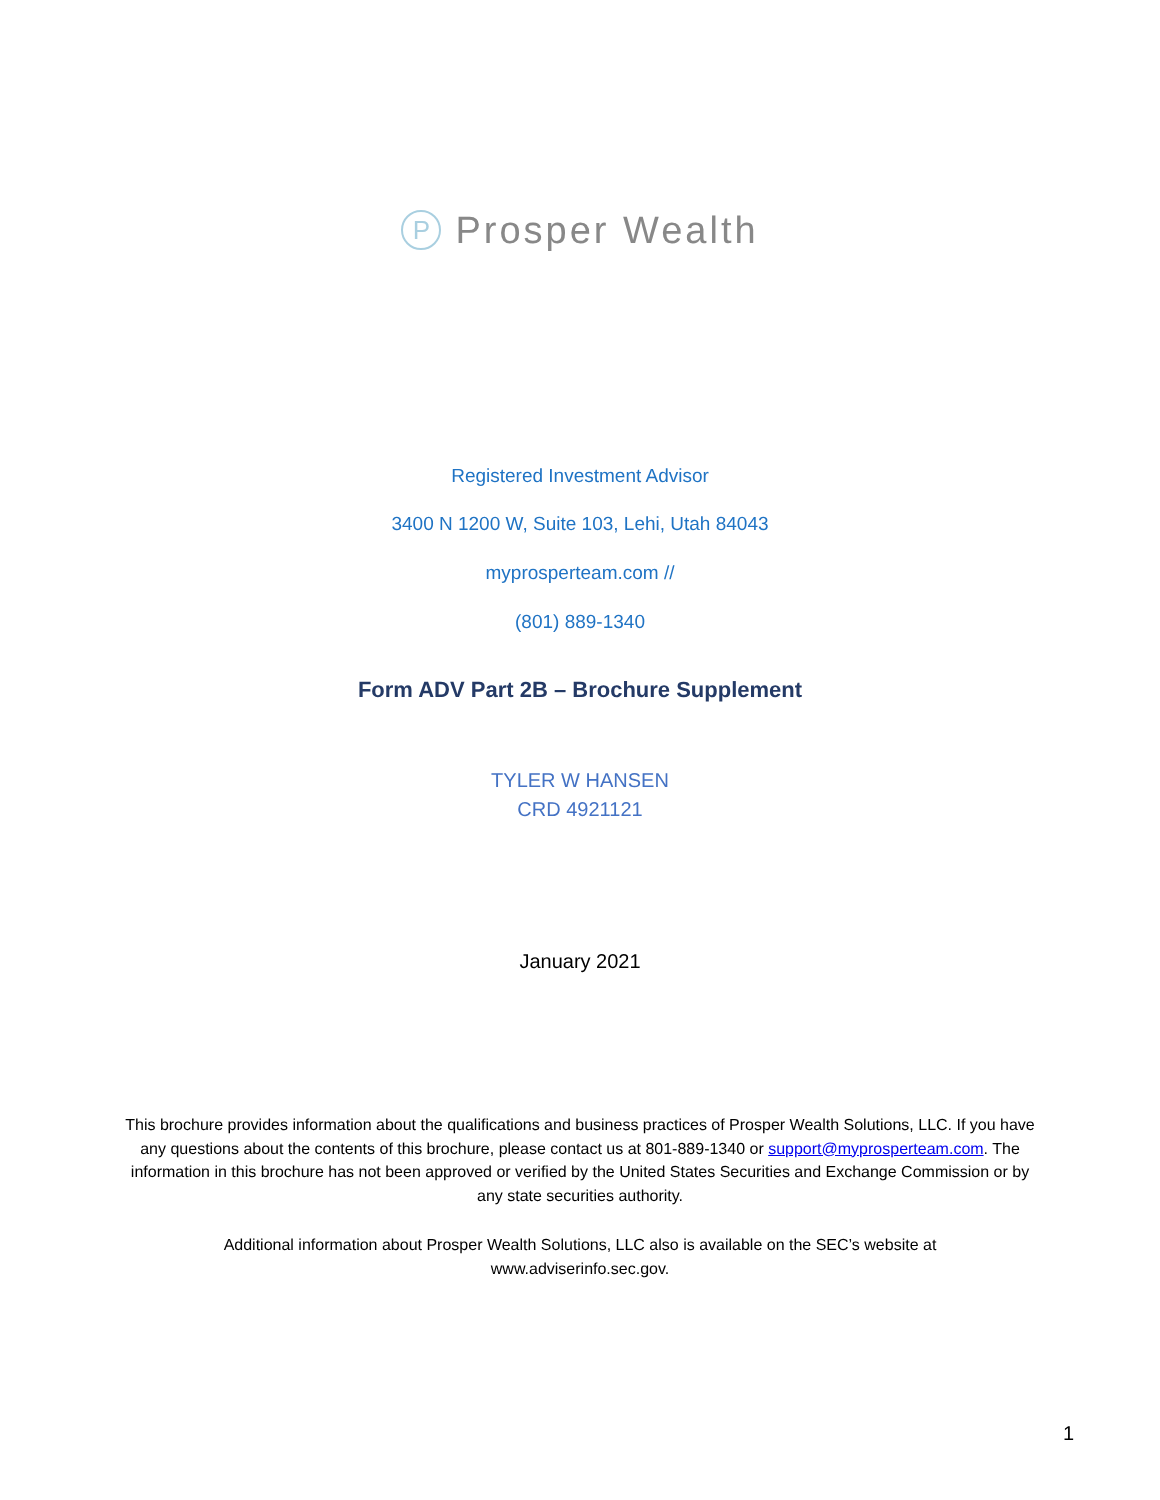P
Prosper Wealth
Registered Investment Advisor
3400 N 1200 W, Suite 103, Lehi, Utah 84043
myprosperteam.com //
(801) 889-1340
Form ADV Part 2B – Brochure Supplement
TYLER W HANSEN
CRD 4921121
January 2021
This brochure provides information about the qualifications and business practices of Prosper Wealth Solutions, LLC. If you have any questions about the contents of this brochure, please contact us at 801-889-1340 or support@myprosperteam.com. The information in this brochure has not been approved or verified by the United States Securities and Exchange Commission or by any state securities authority.
Additional information about Prosper Wealth Solutions, LLC also is available on the SEC’s website at www.adviserinfo.sec.gov.
1